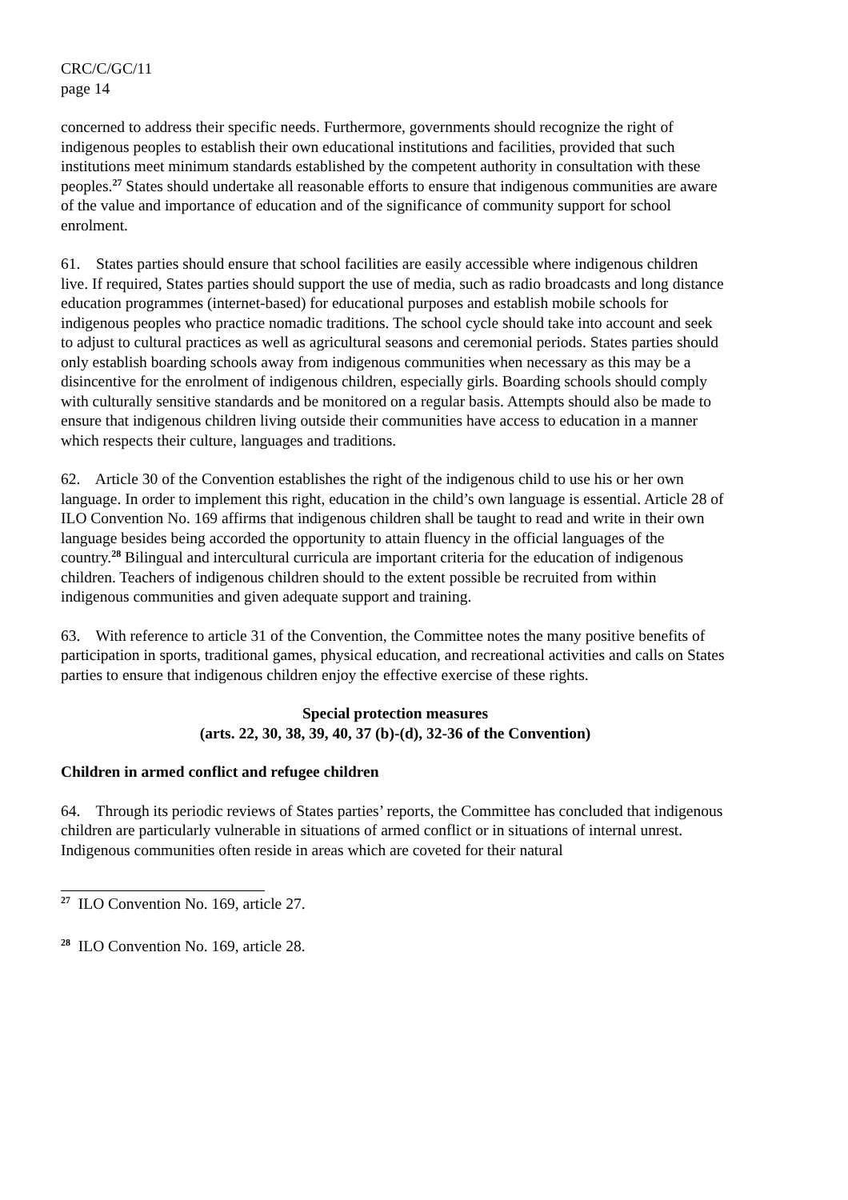CRC/C/GC/11
page 14
concerned to address their specific needs. Furthermore, governments should recognize the right of indigenous peoples to establish their own educational institutions and facilities, provided that such institutions meet minimum standards established by the competent authority in consultation with these peoples.<sup>27</sup> States should undertake all reasonable efforts to ensure that indigenous communities are aware of the value and importance of education and of the significance of community support for school enrolment.
61. States parties should ensure that school facilities are easily accessible where indigenous children live. If required, States parties should support the use of media, such as radio broadcasts and long distance education programmes (internet-based) for educational purposes and establish mobile schools for indigenous peoples who practice nomadic traditions. The school cycle should take into account and seek to adjust to cultural practices as well as agricultural seasons and ceremonial periods. States parties should only establish boarding schools away from indigenous communities when necessary as this may be a disincentive for the enrolment of indigenous children, especially girls. Boarding schools should comply with culturally sensitive standards and be monitored on a regular basis. Attempts should also be made to ensure that indigenous children living outside their communities have access to education in a manner which respects their culture, languages and traditions.
62. Article 30 of the Convention establishes the right of the indigenous child to use his or her own language. In order to implement this right, education in the child’s own language is essential. Article 28 of ILO Convention No. 169 affirms that indigenous children shall be taught to read and write in their own language besides being accorded the opportunity to attain fluency in the official languages of the country.<sup>28</sup> Bilingual and intercultural curricula are important criteria for the education of indigenous children. Teachers of indigenous children should to the extent possible be recruited from within indigenous communities and given adequate support and training.
63. With reference to article 31 of the Convention, the Committee notes the many positive benefits of participation in sports, traditional games, physical education, and recreational activities and calls on States parties to ensure that indigenous children enjoy the effective exercise of these rights.
Special protection measures
(arts. 22, 30, 38, 39, 40, 37 (b)-(d), 32-36 of the Convention)
Children in armed conflict and refugee children
64. Through its periodic reviews of States parties’ reports, the Committee has concluded that indigenous children are particularly vulnerable in situations of armed conflict or in situations of internal unrest. Indigenous communities often reside in areas which are coveted for their natural
<sup>27</sup> ILO Convention No. 169, article 27.
<sup>28</sup> ILO Convention No. 169, article 28.